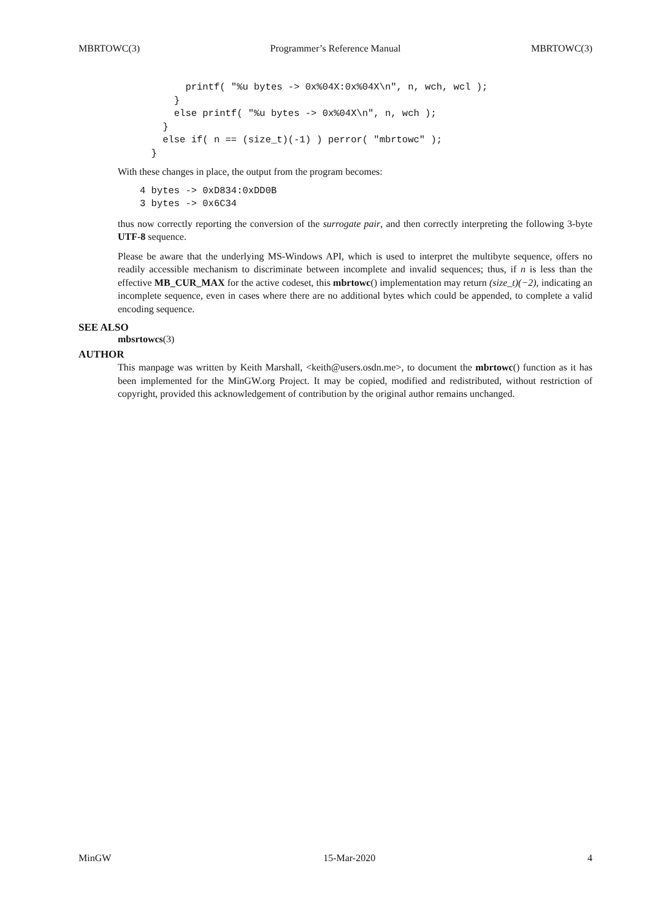MBRTOWC(3) Programmer’s Reference Manual MBRTOWC(3)
        printf( "%u bytes -> 0x%04X:0x%04X\n", n, wch, wcl );
      }
      else printf( "%u bytes -> 0x%04X\n", n, wch );
    }
    else if( n == (size_t)(-1) ) perror( "mbrtowc" );
  }
With these changes in place, the output from the program becomes:
4 bytes -> 0xD834:0xDD0B
3 bytes -> 0x6C34
thus now correctly reporting the conversion of the surrogate pair, and then correctly interpreting the following 3-byte UTF-8 sequence.
Please be aware that the underlying MS-Windows API, which is used to interpret the multibyte sequence, offers no readily accessible mechanism to discriminate between incomplete and invalid sequences; thus, if n is less than the effective MB_CUR_MAX for the active codeset, this mbrtowc() implementation may return (size_t)(−2), indicating an incomplete sequence, even in cases where there are no additional bytes which could be appended, to complete a valid encoding sequence.
SEE ALSO
mbsrtowcs(3)
AUTHOR
This manpage was written by Keith Marshall, <keith@users.osdn.me>, to document the mbrtowc() function as it has been implemented for the MinGW.org Project. It may be copied, modified and redistributed, without restriction of copyright, provided this acknowledgement of contribution by the original author remains unchanged.
MinGW 15-Mar-2020 4